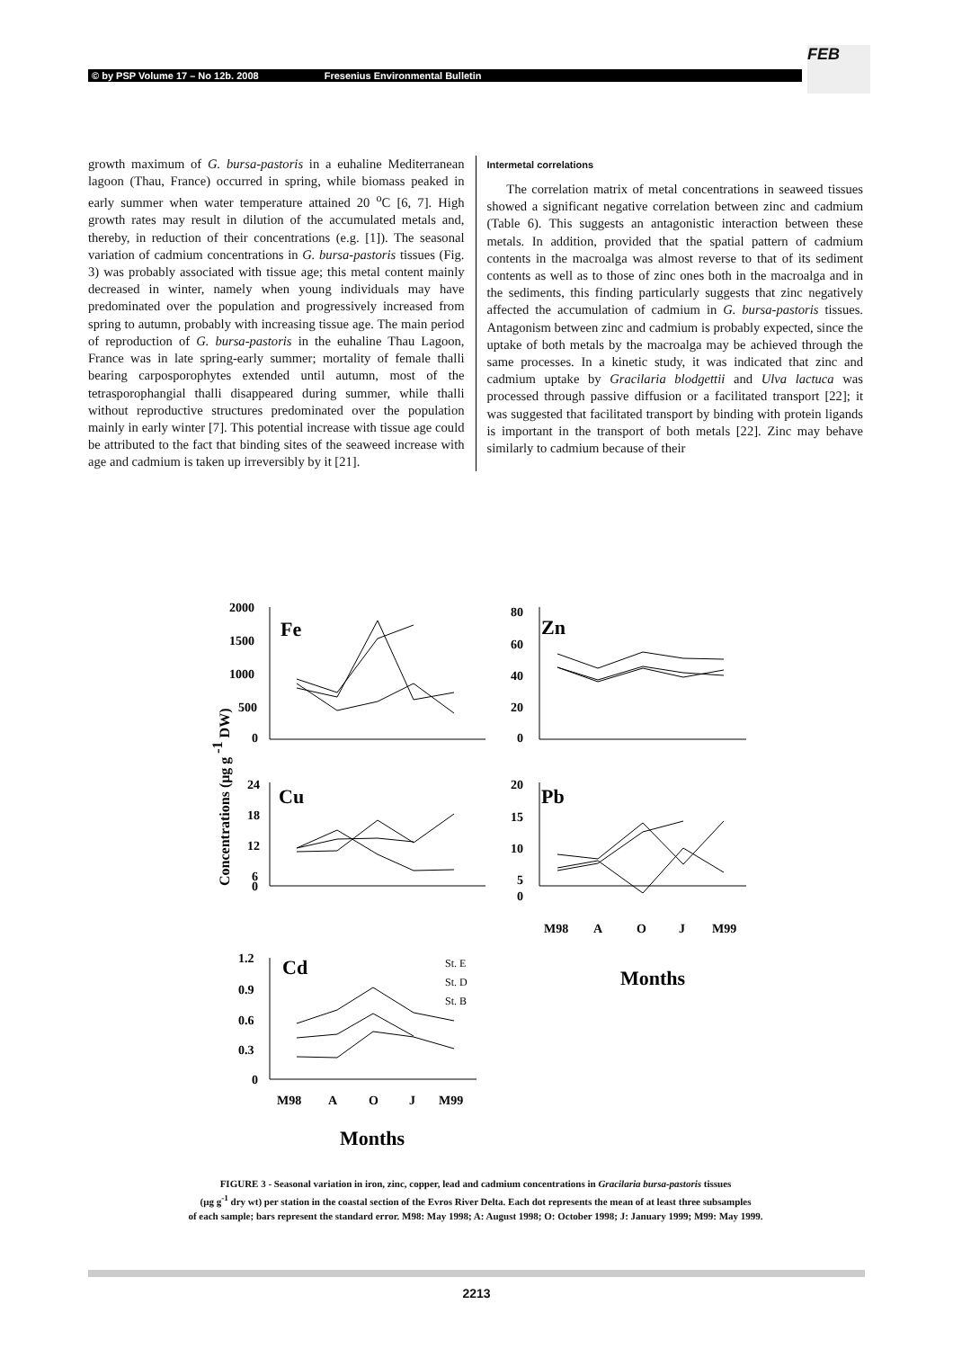© by PSP Volume 17 – No 12b. 2008 Fresenius Environmental Bulletin
FEB
growth maximum of G. bursa-pastoris in a euhaline Mediterranean lagoon (Thau, France) occurred in spring, while biomass peaked in early summer when water temperature attained 20 <sup>o</sup>C [6, 7]. High growth rates may result in dilution of the accumulated metals and, thereby, in reduction of their concentrations (e.g. [1]). The seasonal variation of cadmium concentrations in G. bursa-pastoris tissues (Fig. 3) was probably associated with tissue age; this metal content mainly decreased in winter, namely when young individuals may have predominated over the population and progressively increased from spring to autumn, probably with increasing tissue age. The main period of reproduction of G. bursa-pastoris in the euhaline Thau Lagoon, France was in late spring-early summer; mortality of female thalli bearing carposporophytes extended until autumn, most of the tetrasporophangial thalli disappeared during summer, while thalli without reproductive structures predominated over the population mainly in early winter [7]. This potential increase with tissue age could be attributed to the fact that binding sites of the seaweed increase with age and cadmium is taken up irreversibly by it [21].
Intermetal correlations
The correlation matrix of metal concentrations in seaweed tissues showed a significant negative correlation between zinc and cadmium (Table 6). This suggests an antagonistic interaction between these metals. In addition, provided that the spatial pattern of cadmium contents in the macroalga was almost reverse to that of its sediment contents as well as to those of zinc ones both in the macroalga and in the sediments, this finding particularly suggests that zinc negatively affected the accumulation of cadmium in G. bursa-pastoris tissues. Antagonism between zinc and cadmium is probably expected, since the uptake of both metals by the macroalga may be achieved through the same processes. In a kinetic study, it was indicated that zinc and cadmium uptake by Gracilaria blodgettii and Ulva lactuca was processed through passive diffusion or a facilitated transport [22]; it was suggested that facilitated transport by binding with protein ligands is important in the transport of both metals [22]. Zinc may behave similarly to cadmium because of their
2000
1500
1000
500
0
Fe
80
60
40
20
0
Zn
24
18
12
6
0
Cu
20
15
10
5
0
Pb
M98
A
O
J
M99
Months
1.2
0.9
0.6
0.3
0
Cd
St. E
St. D
St. B
M98
A
O
J
M99
Months
Concentrations (μg g -1 DW)
FIGURE 3 - Seasonal variation in iron, zinc, copper, lead and cadmium concentrations in Gracilaria bursa-pastoris tissues
(μg g<sup>-1</sup> dry wt) per station in the coastal section of the Evros River Delta. Each dot represents the mean of at least three subsamples
of each sample; bars represent the standard error. M98: May 1998; A: August 1998; O: October 1998; J: January 1999; M99: May 1999.
2213